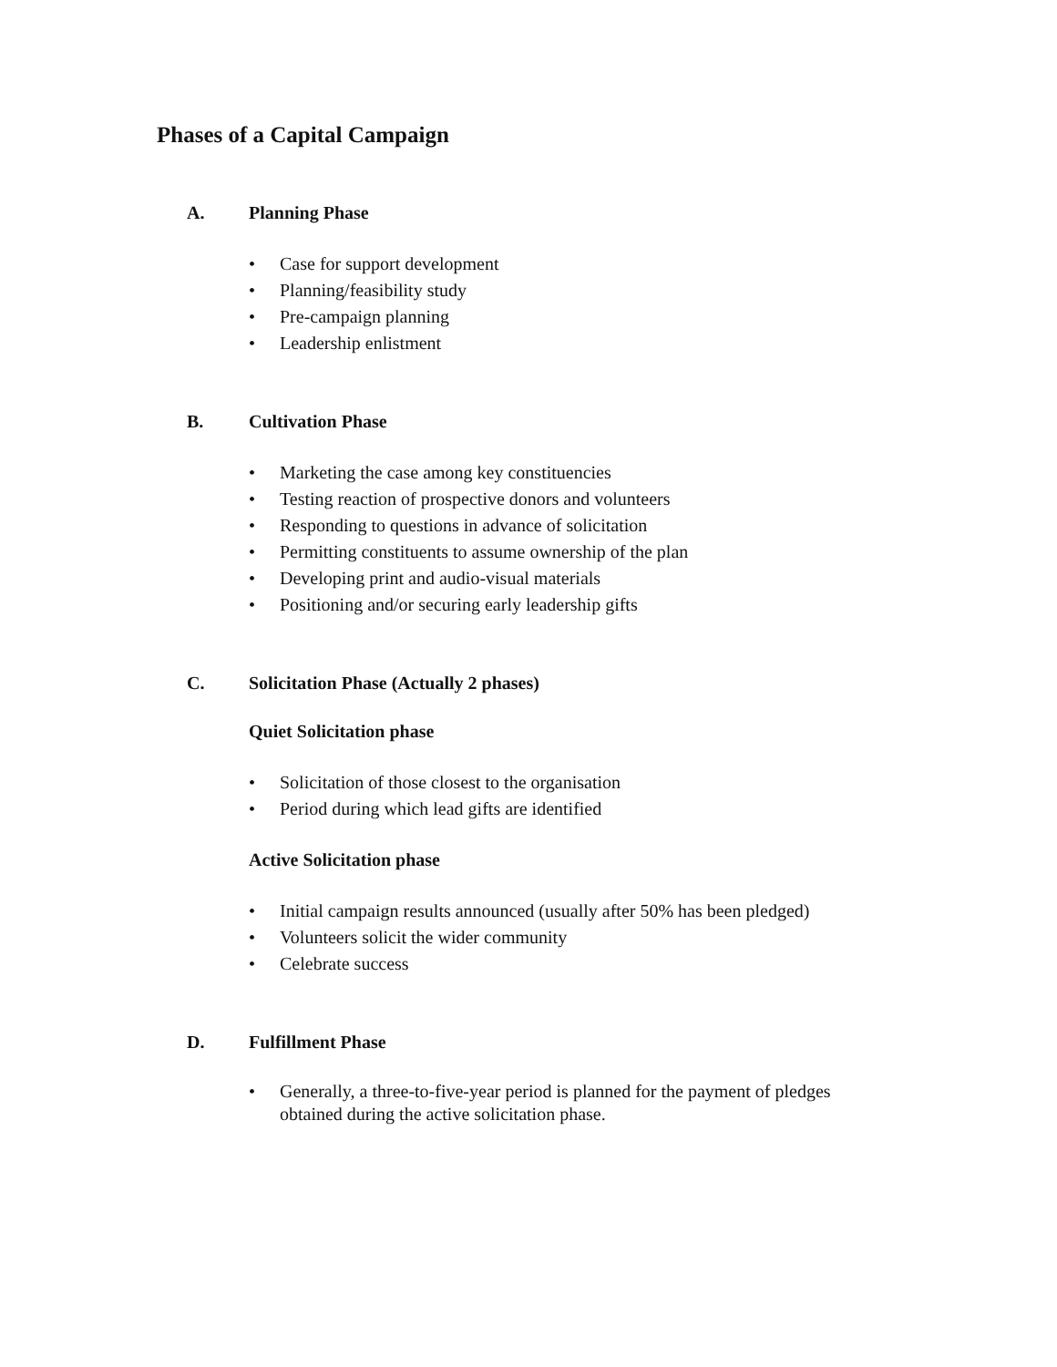Phases of a Capital Campaign
A. Planning Phase
• Case for support development
• Planning/feasibility study
• Pre-campaign planning
• Leadership enlistment
B. Cultivation Phase
• Marketing the case among key constituencies
• Testing reaction of prospective donors and volunteers
• Responding to questions in advance of solicitation
• Permitting constituents to assume ownership of the plan
• Developing print and audio-visual materials
• Positioning and/or securing early leadership gifts
C. Solicitation Phase (Actually 2 phases)
Quiet Solicitation phase
• Solicitation of those closest to the organisation
• Period during which lead gifts are identified
Active Solicitation phase
• Initial campaign results announced (usually after 50% has been pledged)
• Volunteers solicit the wider community
• Celebrate success
D. Fulfillment Phase
• Generally, a three-to-five-year period is planned for the payment of pledges
obtained during the active solicitation phase.